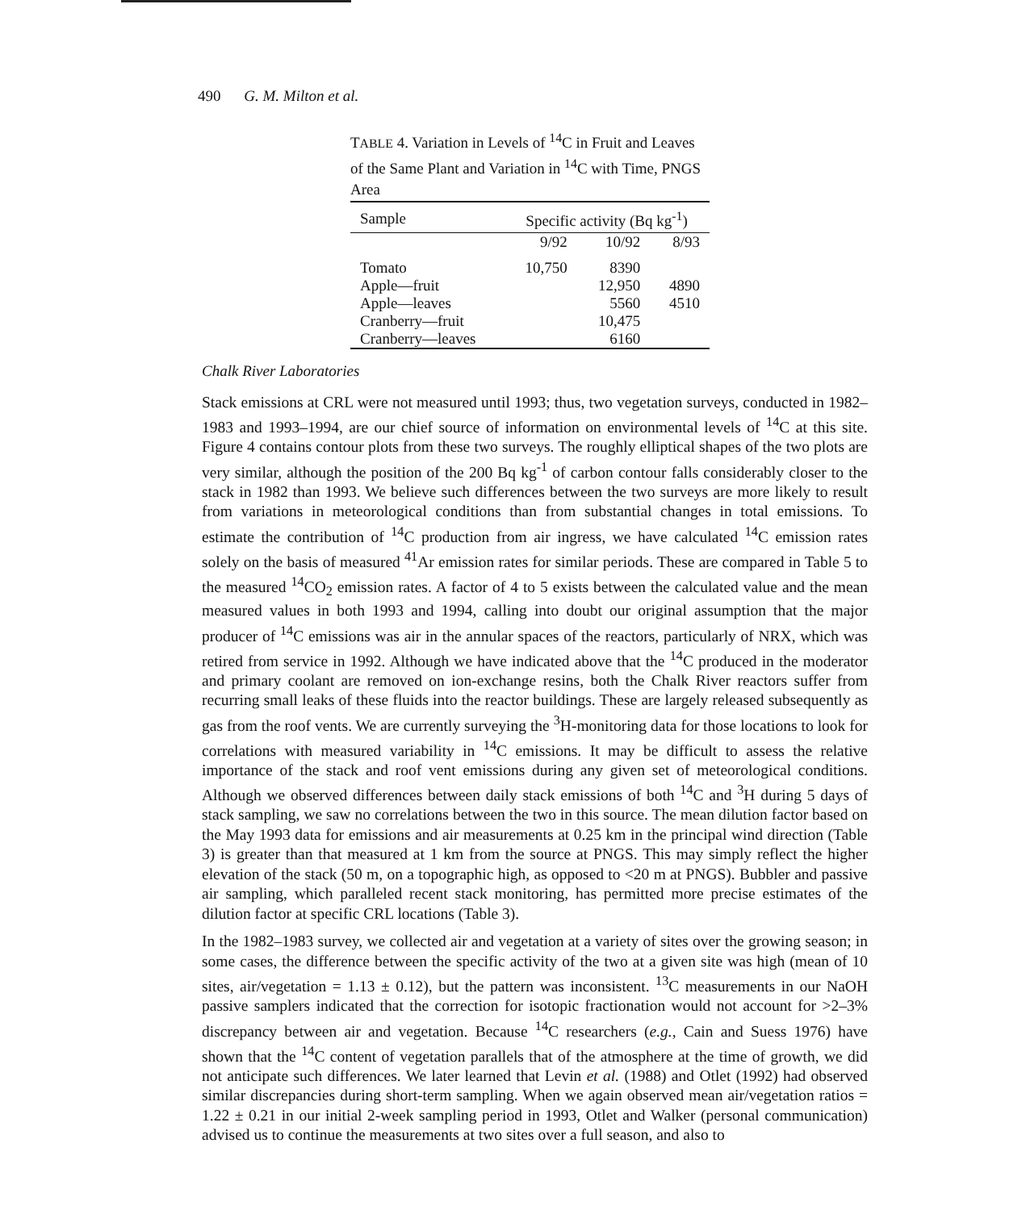490 G. M. Milton et al.
TABLE 4. Variation in Levels of <sup>14</sup>C in Fruit and Leaves of the Same Plant and Variation in <sup>14</sup>C with Time, PNGS Area
| Sample | Specific activity (Bq kg<sup>-1</sup>) | | |
| --- | --- | --- | --- |
| | 9/92 | 10/92 | 8/93 |
| Tomato | 10,750 | 8390 | |
| Apple—fruit | | 12,950 | 4890 |
| Apple—leaves | | 5560 | 4510 |
| Cranberry—fruit | | 10,475 | |
| Cranberry—leaves | | 6160 | |
Chalk River Laboratories
Stack emissions at CRL were not measured until 1993; thus, two vegetation surveys, conducted in 1982–1983 and 1993–1994, are our chief source of information on environmental levels of <sup>14</sup>C at this site. Figure 4 contains contour plots from these two surveys. The roughly elliptical shapes of the two plots are very similar, although the position of the 200 Bq kg<sup>-1</sup> of carbon contour falls considerably closer to the stack in 1982 than 1993. We believe such differences between the two surveys are more likely to result from variations in meteorological conditions than from substantial changes in total emissions. To estimate the contribution of <sup>14</sup>C production from air ingress, we have calculated <sup>14</sup>C emission rates solely on the basis of measured <sup>41</sup>Ar emission rates for similar periods. These are compared in Table 5 to the measured <sup>14</sup>CO<sub>2</sub> emission rates. A factor of 4 to 5 exists between the calculated value and the mean measured values in both 1993 and 1994, calling into doubt our original assumption that the major producer of <sup>14</sup>C emissions was air in the annular spaces of the reactors, particularly of NRX, which was retired from service in 1992. Although we have indicated above that the <sup>14</sup>C produced in the moderator and primary coolant are removed on ion-exchange resins, both the Chalk River reactors suffer from recurring small leaks of these fluids into the reactor buildings. These are largely released subsequently as gas from the roof vents. We are currently surveying the <sup>3</sup>H-monitoring data for those locations to look for correlations with measured variability in <sup>14</sup>C emissions. It may be difficult to assess the relative importance of the stack and roof vent emissions during any given set of meteorological conditions. Although we observed differences between daily stack emissions of both <sup>14</sup>C and <sup>3</sup>H during 5 days of stack sampling, we saw no correlations between the two in this source. The mean dilution factor based on the May 1993 data for emissions and air measurements at 0.25 km in the principal wind direction (Table 3) is greater than that measured at 1 km from the source at PNGS. This may simply reflect the higher elevation of the stack (50 m, on a topographic high, as opposed to <20 m at PNGS). Bubbler and passive air sampling, which paralleled recent stack monitoring, has permitted more precise estimates of the dilution factor at specific CRL locations (Table 3).
In the 1982–1983 survey, we collected air and vegetation at a variety of sites over the growing season; in some cases, the difference between the specific activity of the two at a given site was high (mean of 10 sites, air/vegetation = 1.13 ± 0.12), but the pattern was inconsistent. <sup>13</sup>C measurements in our NaOH passive samplers indicated that the correction for isotopic fractionation would not account for >2–3% discrepancy between air and vegetation. Because <sup>14</sup>C researchers (e.g., Cain and Suess 1976) have shown that the <sup>14</sup>C content of vegetation parallels that of the atmosphere at the time of growth, we did not anticipate such differences. We later learned that Levin et al. (1988) and Otlet (1992) had observed similar discrepancies during short-term sampling. When we again observed mean air/vegetation ratios = 1.22 ± 0.21 in our initial 2-week sampling period in 1993, Otlet and Walker (personal communication) advised us to continue the measurements at two sites over a full season, and also to